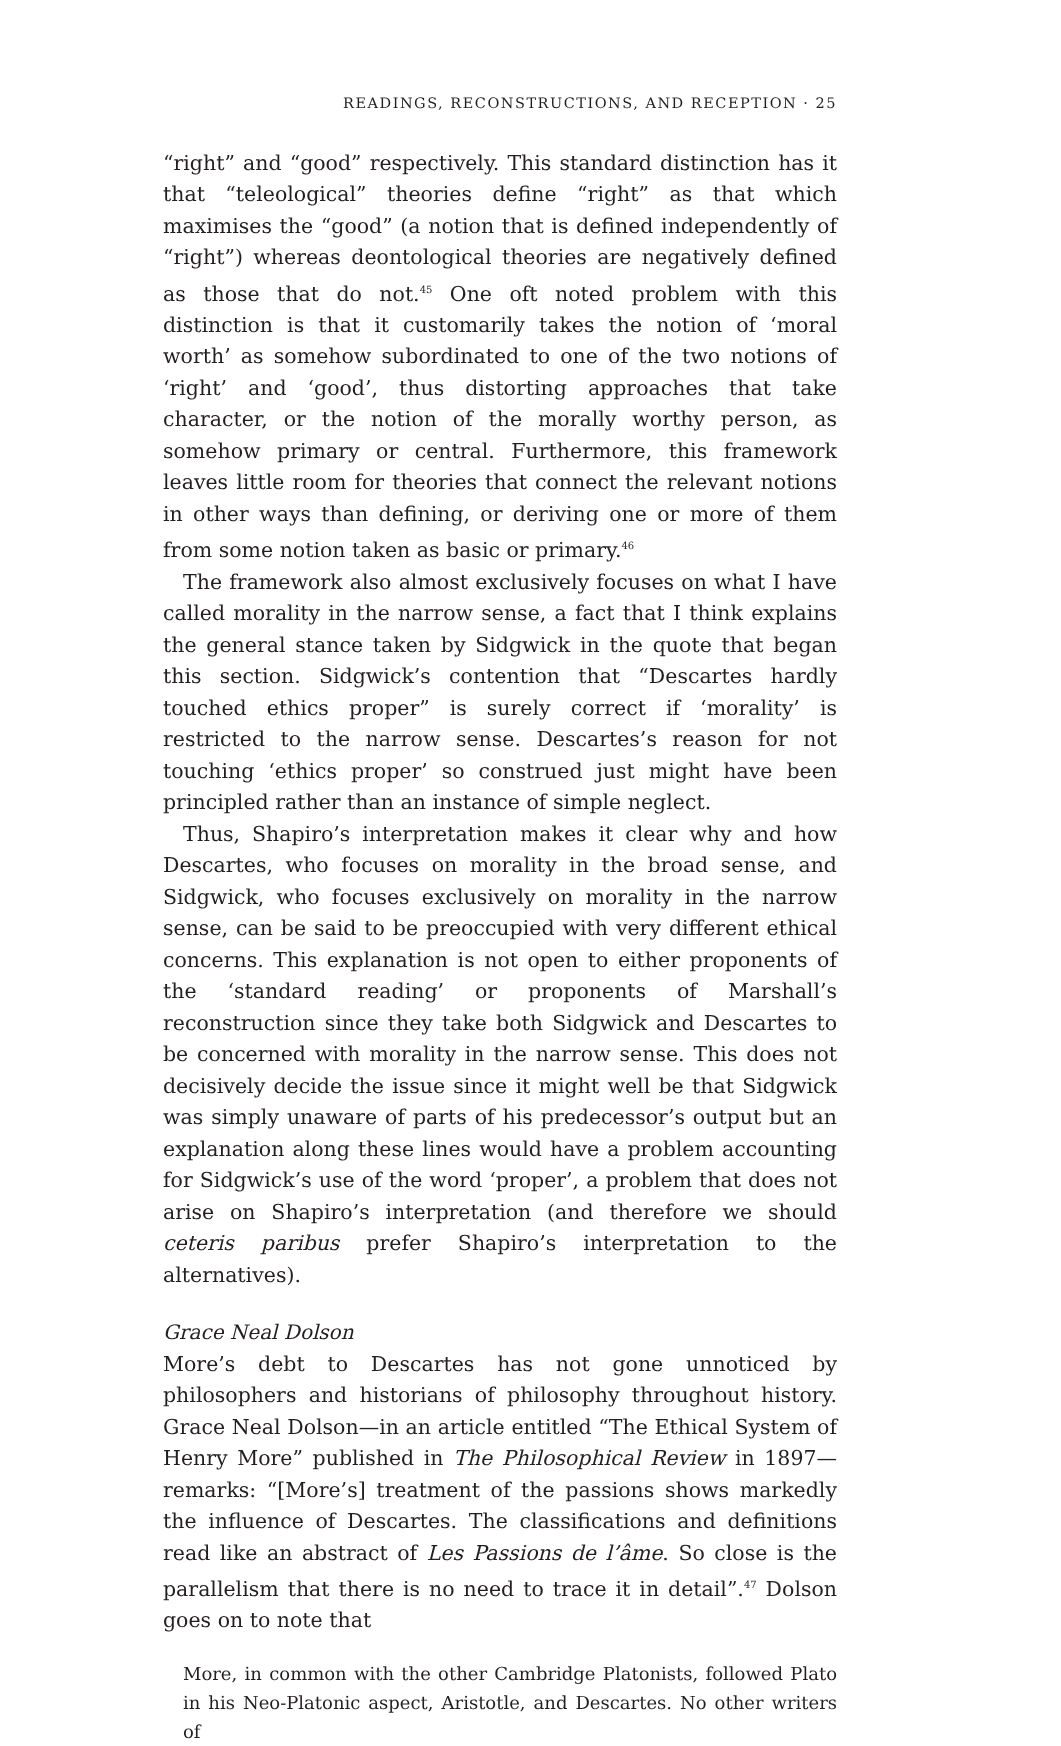READINGS, RECONSTRUCTIONS, AND RECEPTION · 25
“right” and “good” respectively. This standard distinction has it that “teleological” theories define “right” as that which maximises the “good” (a notion that is defined independently of “right”) whereas deontological theories are negatively defined as those that do not.<sup>45</sup> One oft noted problem with this distinction is that it customarily takes the notion of ‘moral worth’ as somehow subordinated to one of the two notions of ‘right’ and ‘good’, thus distorting approaches that take character, or the notion of the morally worthy person, as somehow primary or central. Furthermore, this framework leaves little room for theories that connect the relevant notions in other ways than defining, or deriving one or more of them from some notion taken as basic or primary.<sup>46</sup>
The framework also almost exclusively focuses on what I have called morality in the narrow sense, a fact that I think explains the general stance taken by Sidgwick in the quote that began this section. Sidgwick’s contention that “Descartes hardly touched ethics proper” is surely correct if ‘morality’ is restricted to the narrow sense. Descartes’s reason for not touching ‘ethics proper’ so construed just might have been principled rather than an instance of simple neglect.
Thus, Shapiro’s interpretation makes it clear why and how Descartes, who focuses on morality in the broad sense, and Sidgwick, who focuses exclusively on morality in the narrow sense, can be said to be preoccupied with very different ethical concerns. This explanation is not open to either proponents of the ‘standard reading’ or proponents of Marshall’s reconstruction since they take both Sidgwick and Descartes to be concerned with morality in the narrow sense. This does not decisively decide the issue since it might well be that Sidgwick was simply unaware of parts of his predecessor’s output but an explanation along these lines would have a problem accounting for Sidgwick’s use of the word ‘proper’, a problem that does not arise on Shapiro’s interpretation (and therefore we should ceteris paribus prefer Shapiro’s interpretation to the alternatives).
Grace Neal Dolson
More’s debt to Descartes has not gone unnoticed by philosophers and historians of philosophy throughout history. Grace Neal Dolson—in an article entitled “The Ethical System of Henry More” published in The Philosophical Review in 1897—remarks: “[More’s] treatment of the passions shows markedly the influence of Descartes. The classifications and definitions read like an abstract of Les Passions de l’âme. So close is the parallelism that there is no need to trace it in detail”.<sup>47</sup> Dolson goes on to note that
More, in common with the other Cambridge Platonists, followed Plato in his Neo-Platonic aspect, Aristotle, and Descartes. No other writers of